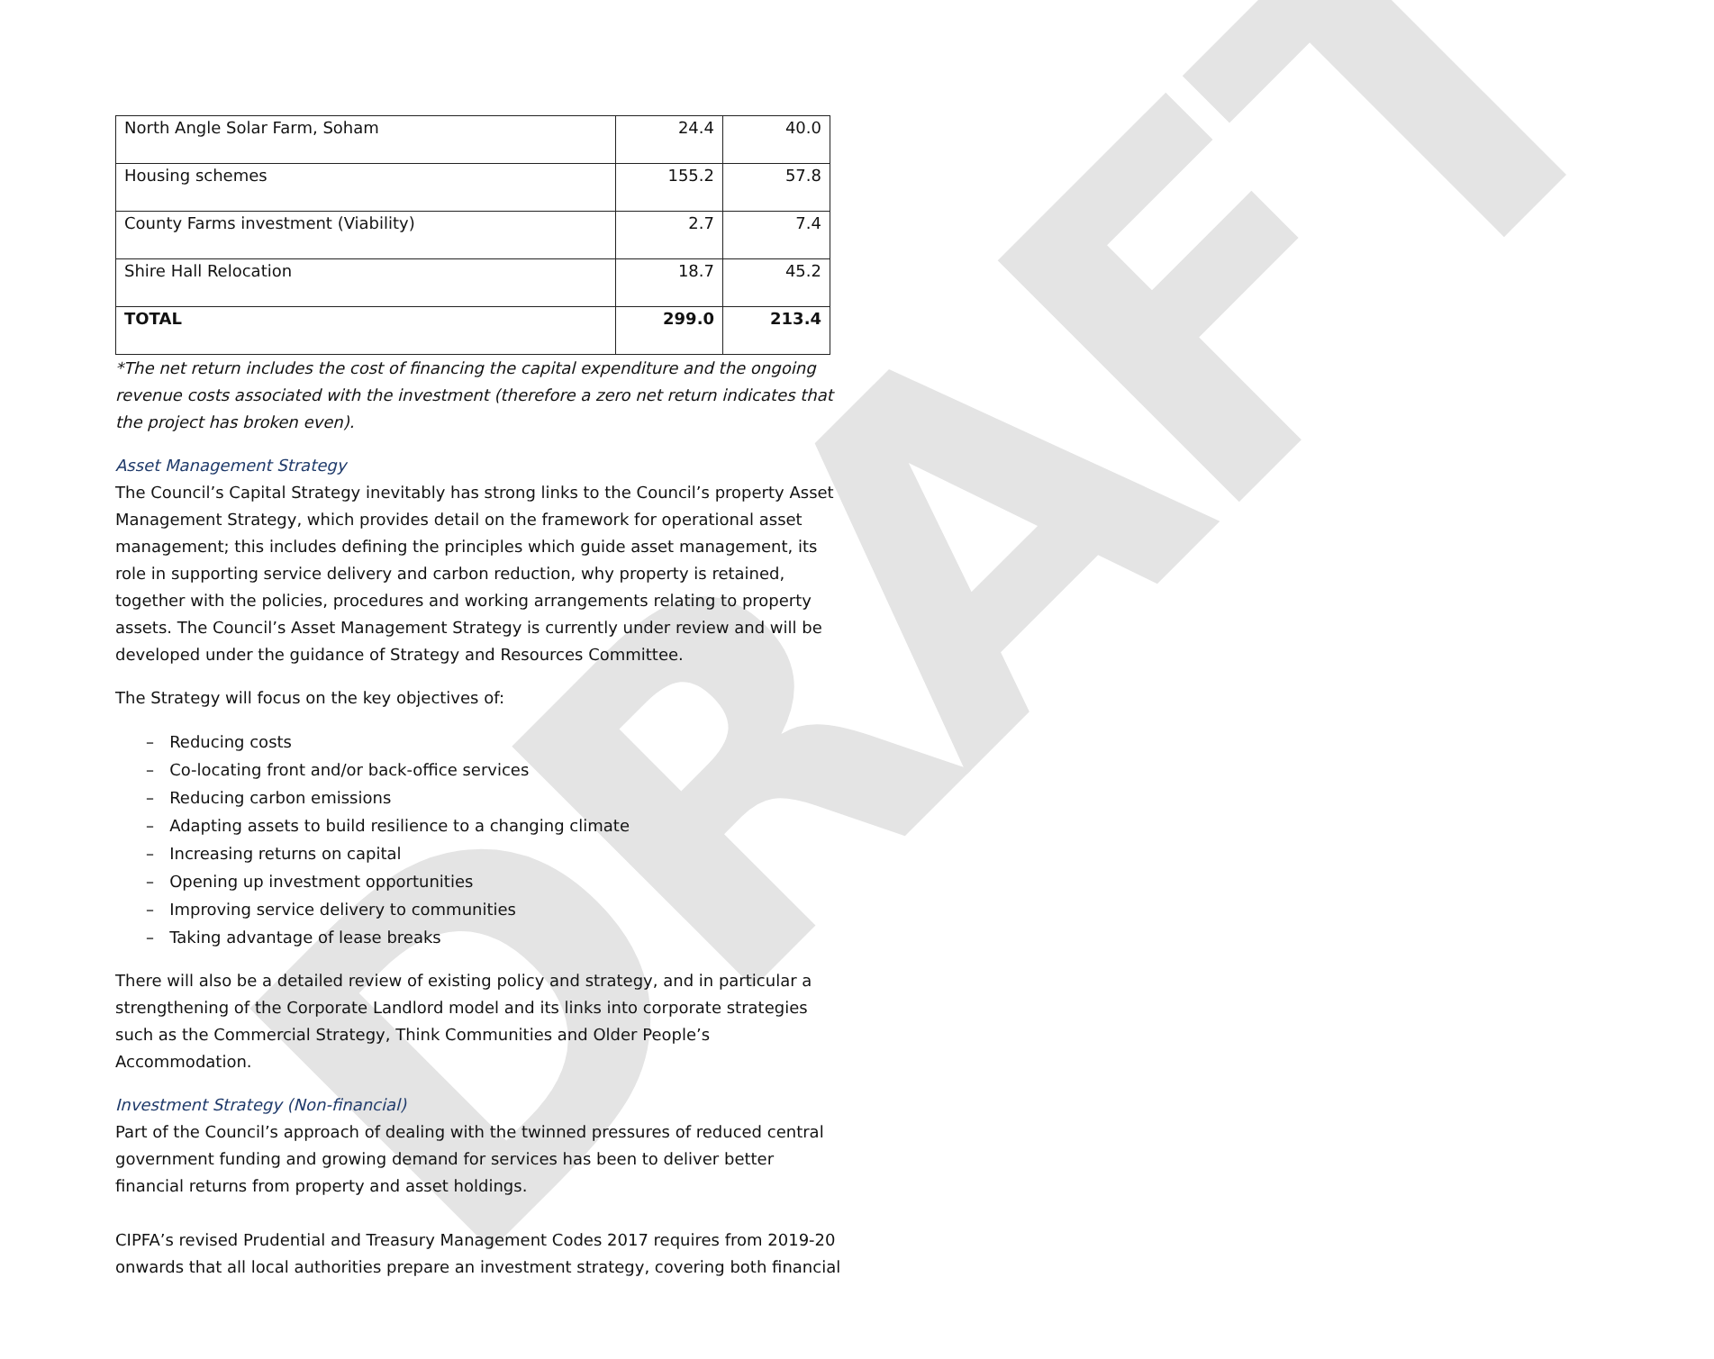DRAFT
| North Angle Solar Farm, Soham | 24.4 | 40.0 |
| Housing schemes | 155.2 | 57.8 |
| County Farms investment (Viability) | 2.7 | 7.4 |
| Shire Hall Relocation | 18.7 | 45.2 |
| TOTAL | 299.0 | 213.4 |
*The net return includes the cost of financing the capital expenditure and the ongoing revenue costs associated with the investment (therefore a zero net return indicates that the project has broken even).
Asset Management Strategy
The Council’s Capital Strategy inevitably has strong links to the Council’s property Asset Management Strategy, which provides detail on the framework for operational asset management; this includes defining the principles which guide asset management, its role in supporting service delivery and carbon reduction, why property is retained, together with the policies, procedures and working arrangements relating to property assets. The Council’s Asset Management Strategy is currently under review and will be developed under the guidance of Strategy and Resources Committee.
The Strategy will focus on the key objectives of:
– Reducing costs
– Co-locating front and/or back-office services
– Reducing carbon emissions
– Adapting assets to build resilience to a changing climate
– Increasing returns on capital
– Opening up investment opportunities
– Improving service delivery to communities
– Taking advantage of lease breaks
There will also be a detailed review of existing policy and strategy, and in particular a strengthening of the Corporate Landlord model and its links into corporate strategies such as the Commercial Strategy, Think Communities and Older People’s Accommodation.
Investment Strategy (Non-financial)
Part of the Council’s approach of dealing with the twinned pressures of reduced central government funding and growing demand for services has been to deliver better financial returns from property and asset holdings.
CIPFA’s revised Prudential and Treasury Management Codes 2017 requires from 2019-20 onwards that all local authorities prepare an investment strategy, covering both financial